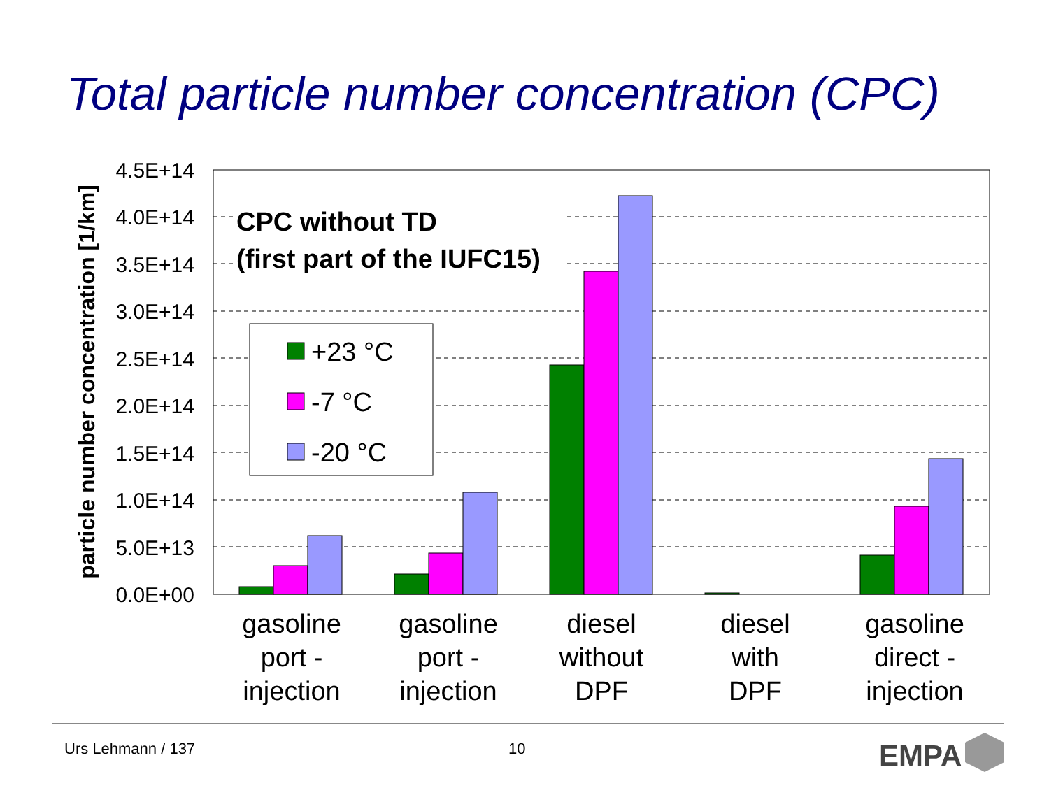Total particle number concentration (CPC)
4.5E+14
4.0E+14
3.5E+14
3.0E+14
2.5E+14
2.0E+14
1.5E+14
1.0E+14
5.0E+13
0.0E+00
particle number concentration [1/km]
CPC without TD
(first part of the IUFC15)
+23 °C
-7 °C
-20 °C
gasoline
port -
injection
gasoline
port -
injection
diesel
without
DPF
diesel
with
DPF
gasoline
direct -
injection
EMPA
Urs Lehmann / 137 10